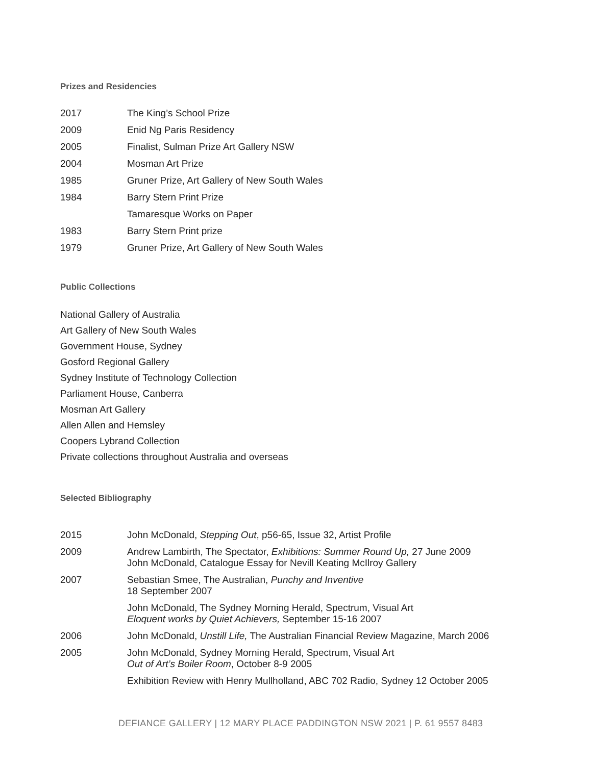Prizes and Residencies
| 2017 | The King’s School Prize |
| 2009 | Enid Ng Paris Residency |
| 2005 | Finalist, Sulman Prize Art Gallery NSW |
| 2004 | Mosman Art Prize |
| 1985 | Gruner Prize, Art Gallery of New South Wales |
| 1984 | Barry Stern Print Prize |
| | Tamaresque Works on Paper |
| 1983 | Barry Stern Print prize |
| 1979 | Gruner Prize, Art Gallery of New South Wales |
Public Collections
National Gallery of Australia
Art Gallery of New South Wales
Government House, Sydney
Gosford Regional Gallery
Sydney Institute of Technology Collection
Parliament House, Canberra
Mosman Art Gallery
Allen Allen and Hemsley
Coopers Lybrand Collection
Private collections throughout Australia and overseas
Selected Bibliography
| 2015 | John McDonald, Stepping Out , p56-65, Issue 32, Artist Profile |
| 2009 | Andrew Lambirth, The Spectator, Exhibitions: Summer Round Up, 27 June 2009 John McDonald, Catalogue Essay for Nevill Keating McIlroy Gallery |
| 2007 | Sebastian Smee, The Australian, Punchy and Inventive 18 September 2007 |
| | John McDonald, The Sydney Morning Herald, Spectrum, Visual Art Eloquent works by Quiet Achievers, September 15-16 2007 |
| 2006 | John McDonald, Unstill Life, The Australian Financial Review Magazine, March 2006 |
| 2005 | John McDonald, Sydney Morning Herald, Spectrum, Visual Art Out of Art’s Boiler Room , October 8-9 2005 |
| | Exhibition Review with Henry Mullholland, ABC 702 Radio, Sydney 12 October 2005 |
DEFIANCE GALLERY | 12 MARY PLACE PADDINGTON NSW 2021 | P. 61 9557 8483